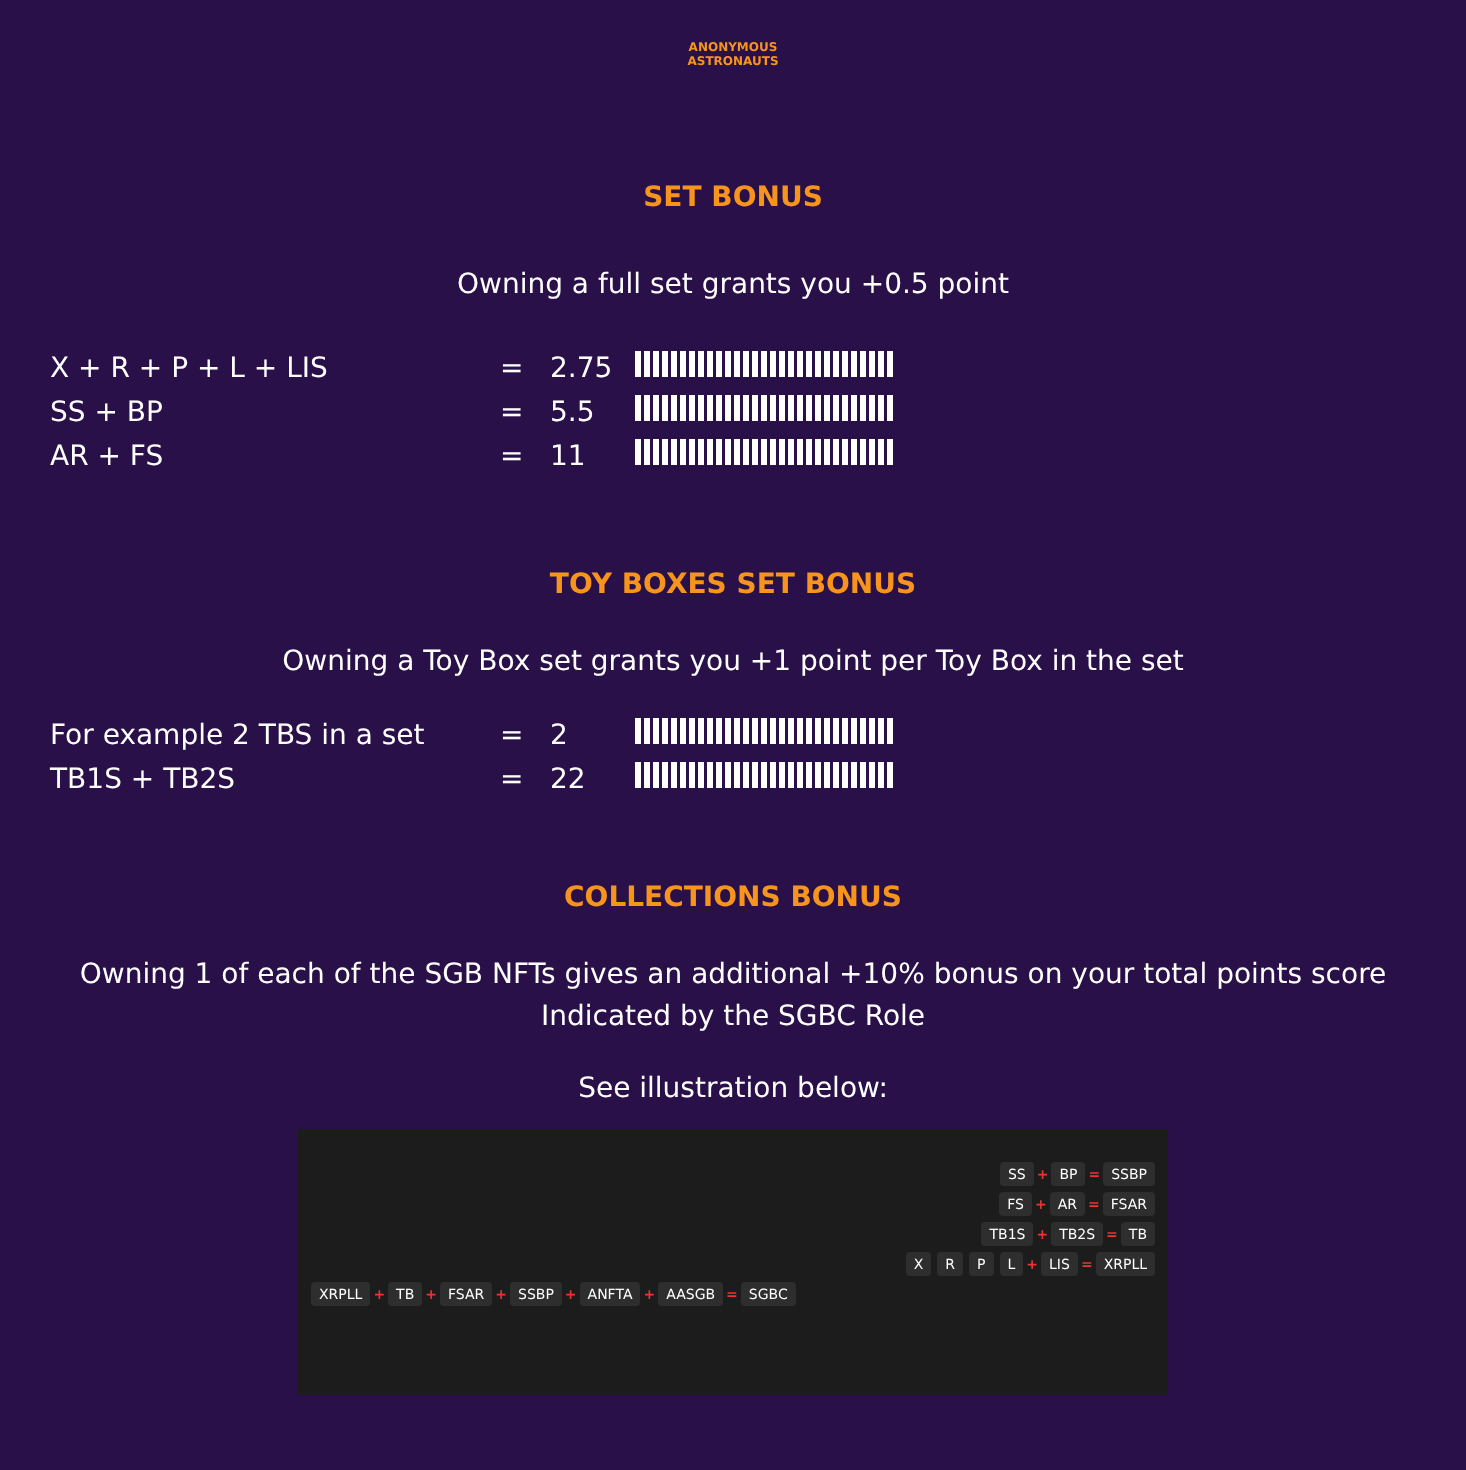ANONYMOUS
ASTRONAUTS
SET BONUS
Owning a full set grants you +0.5 point
| X + R + P + L + LIS | = | 2.75 | |
| SS + BP | = | 5.5 | |
| AR + FS | = | 11 | |
TOY BOXES SET BONUS
Owning a Toy Box set grants you +1 point per Toy Box in the set
| For example 2 TBS in a set | = | 2 | |
| TB1S + TB2S | = | 22 | |
COLLECTIONS BONUS
Owning 1 of each of the SGB NFTs gives an additional +10% bonus on your total points score
Indicated by the SGBC Role
See illustration below:
SS + BP = SSBP
FS + AR = FSAR
TB1S + TB2S = TB
XRPL + LIS = XRPLL
XRPLL + TB + FSAR + SSBP + ANFTA + AASGB = SGBC